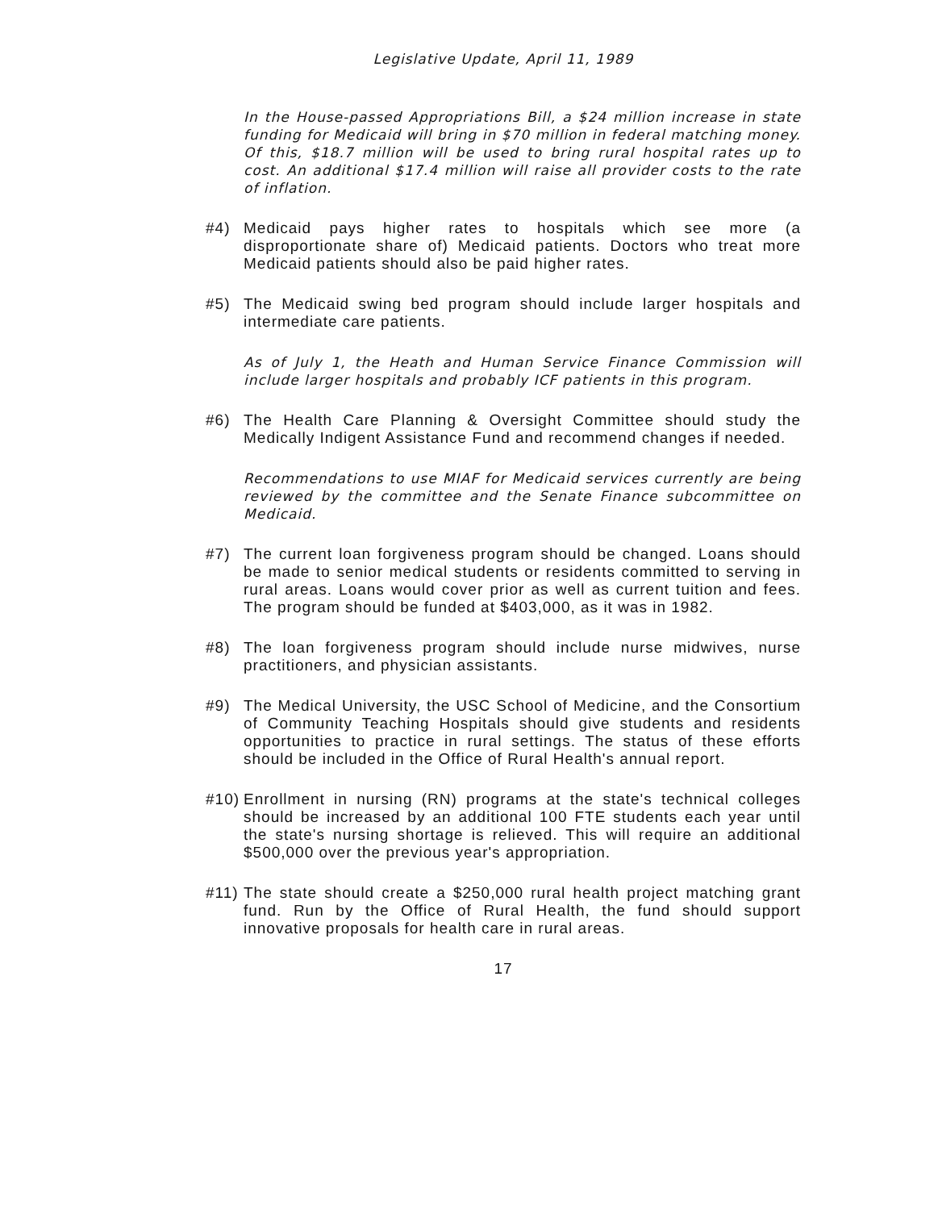Legislative Update, April 11, 1989
In the House-passed Appropriations Bill, a $24 million increase in state funding for Medicaid will bring in $70 million in federal matching money. Of this, $18.7 million will be used to bring rural hospital rates up to cost. An additional $17.4 million will raise all provider costs to the rate of inflation.
#4) Medicaid pays higher rates to hospitals which see more (a disproportionate share of) Medicaid patients. Doctors who treat more Medicaid patients should also be paid higher rates.
#5) The Medicaid swing bed program should include larger hospitals and intermediate care patients.
As of July 1, the Heath and Human Service Finance Commission will include larger hospitals and probably ICF patients in this program.
#6) The Health Care Planning & Oversight Committee should study the Medically Indigent Assistance Fund and recommend changes if needed.
Recommendations to use MIAF for Medicaid services currently are being reviewed by the committee and the Senate Finance subcommittee on Medicaid.
#7) The current loan forgiveness program should be changed. Loans should be made to senior medical students or residents committed to serving in rural areas. Loans would cover prior as well as current tuition and fees. The program should be funded at $403,000, as it was in 1982.
#8) The loan forgiveness program should include nurse midwives, nurse practitioners, and physician assistants.
#9) The Medical University, the USC School of Medicine, and the Consortium of Community Teaching Hospitals should give students and residents opportunities to practice in rural settings. The status of these efforts should be included in the Office of Rural Health's annual report.
#10)
Enrollment in nursing (RN) programs at the state's technical colleges should be increased by an additional 100 FTE students each year until the state's nursing shortage is relieved. This will require an additional $500,000 over the previous year's appropriation.
#11)
The state should create a $250,000 rural health project matching grant fund. Run by the Office of Rural Health, the fund should support innovative proposals for health care in rural areas.
17